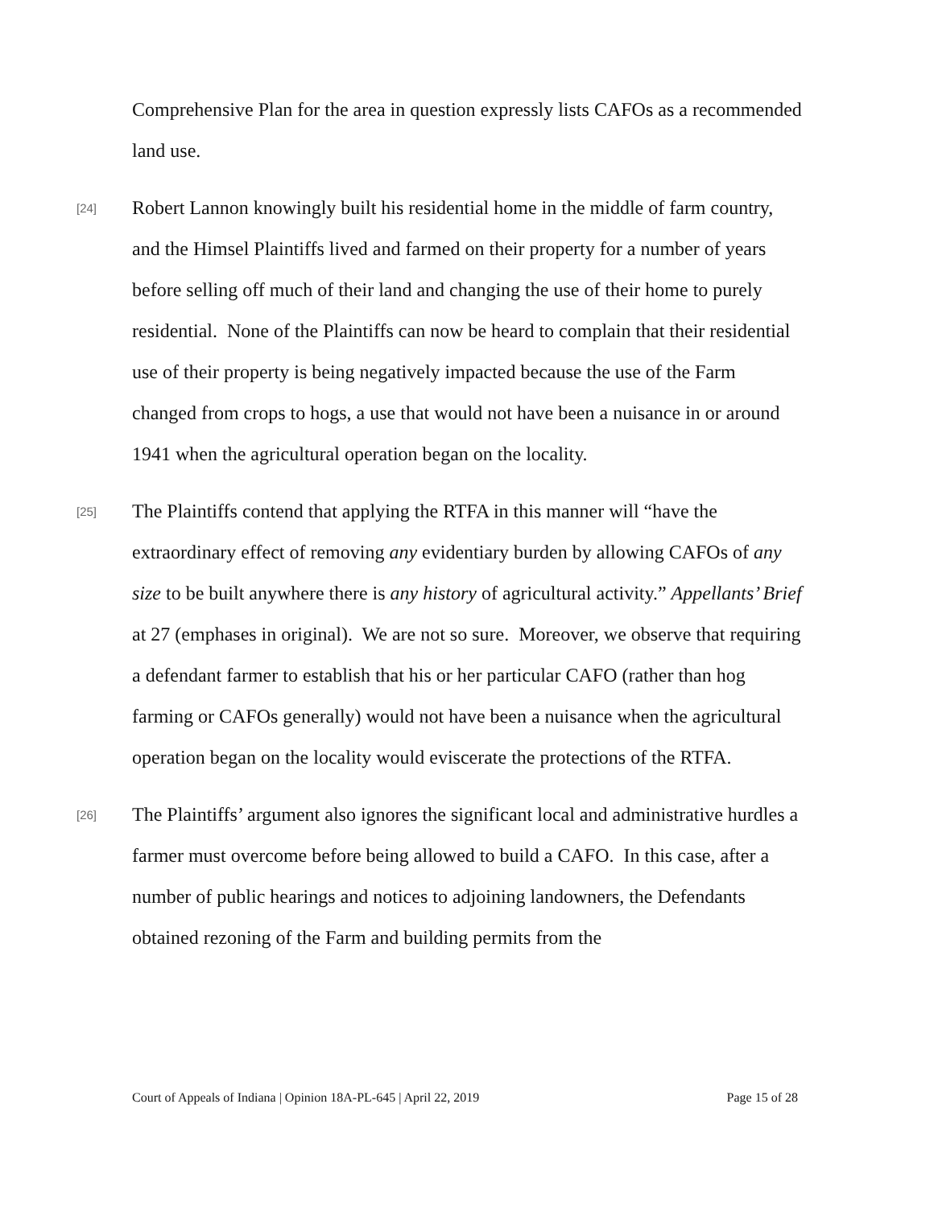Comprehensive Plan for the area in question expressly lists CAFOs as a recommended land use.
[24]
Robert Lannon knowingly built his residential home in the middle of farm country, and the Himsel Plaintiffs lived and farmed on their property for a number of years before selling off much of their land and changing the use of their home to purely residential. None of the Plaintiffs can now be heard to complain that their residential use of their property is being negatively impacted because the use of the Farm changed from crops to hogs, a use that would not have been a nuisance in or around 1941 when the agricultural operation began on the locality.
[25]
The Plaintiffs contend that applying the RTFA in this manner will “have the extraordinary effect of removing any evidentiary burden by allowing CAFOs of any size to be built anywhere there is any history of agricultural activity.” Appellants’ Brief at 27 (emphases in original). We are not so sure. Moreover, we observe that requiring a defendant farmer to establish that his or her particular CAFO (rather than hog farming or CAFOs generally) would not have been a nuisance when the agricultural operation began on the locality would eviscerate the protections of the RTFA.
[26]
The Plaintiffs’ argument also ignores the significant local and administrative hurdles a farmer must overcome before being allowed to build a CAFO. In this case, after a number of public hearings and notices to adjoining landowners, the Defendants obtained rezoning of the Farm and building permits from the
Court of Appeals of Indiana | Opinion 18A-PL-645 | April 22, 2019 Page 15 of 28